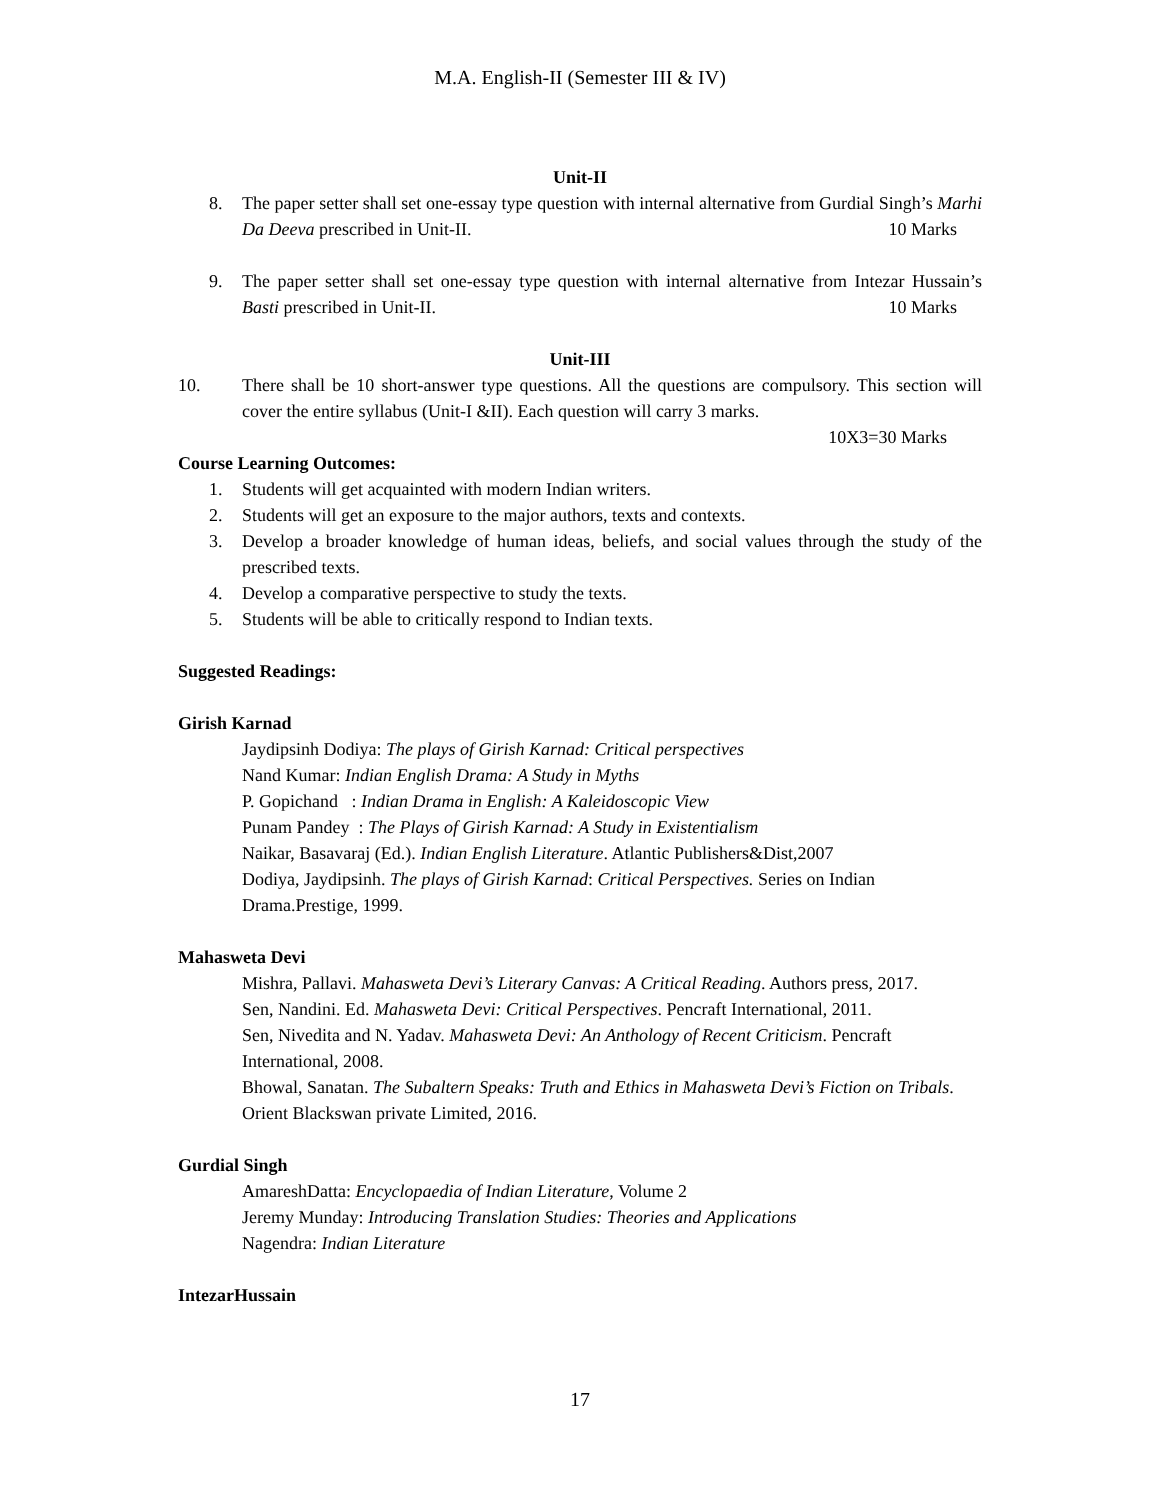M.A. English-II (Semester III & IV)
Unit-II
8. The paper setter shall set one-essay type question with internal alternative from Gurdial Singh’s Marhi Da Deeva prescribed in Unit-II. 10 Marks
9. The paper setter shall set one-essay type question with internal alternative from Intezar Hussain’s Basti prescribed in Unit-II. 10 Marks
Unit-III
10. There shall be 10 short-answer type questions. All the questions are compulsory. This section will cover the entire syllabus (Unit-I &II). Each question will carry 3 marks.
10X3=30 Marks
Course Learning Outcomes:
1. Students will get acquainted with modern Indian writers.
2. Students will get an exposure to the major authors, texts and contexts.
3. Develop a broader knowledge of human ideas, beliefs, and social values through the study of the prescribed texts.
4. Develop a comparative perspective to study the texts.
5. Students will be able to critically respond to Indian texts.
Suggested Readings:
Girish Karnad
Jaydipsinh Dodiya: The plays of Girish Karnad: Critical perspectives
Nand Kumar: Indian English Drama: A Study in Myths
P. Gopichand : Indian Drama in English: A Kaleidoscopic View
Punam Pandey : The Plays of Girish Karnad: A Study in Existentialism
Naikar, Basavaraj (Ed.). Indian English Literature. Atlantic Publishers&Dist,2007
Dodiya, Jaydipsinh. The plays of Girish Karnad: Critical Perspectives. Series on Indian Drama.Prestige, 1999.
Mahasweta Devi
Mishra, Pallavi. Mahasweta Devi’s Literary Canvas: A Critical Reading. Authors press, 2017.
Sen, Nandini. Ed. Mahasweta Devi: Critical Perspectives. Pencraft International, 2011.
Sen, Nivedita and N. Yadav. Mahasweta Devi: An Anthology of Recent Criticism. Pencraft International, 2008.
Bhowal, Sanatan. The Subaltern Speaks: Truth and Ethics in Mahasweta Devi’s Fiction on Tribals. Orient Blackswan private Limited, 2016.
Gurdial Singh
AmareshDatta: Encyclopaedia of Indian Literature, Volume 2
Jeremy Munday: Introducing Translation Studies: Theories and Applications
Nagendra: Indian Literature
IntezarHussain
17